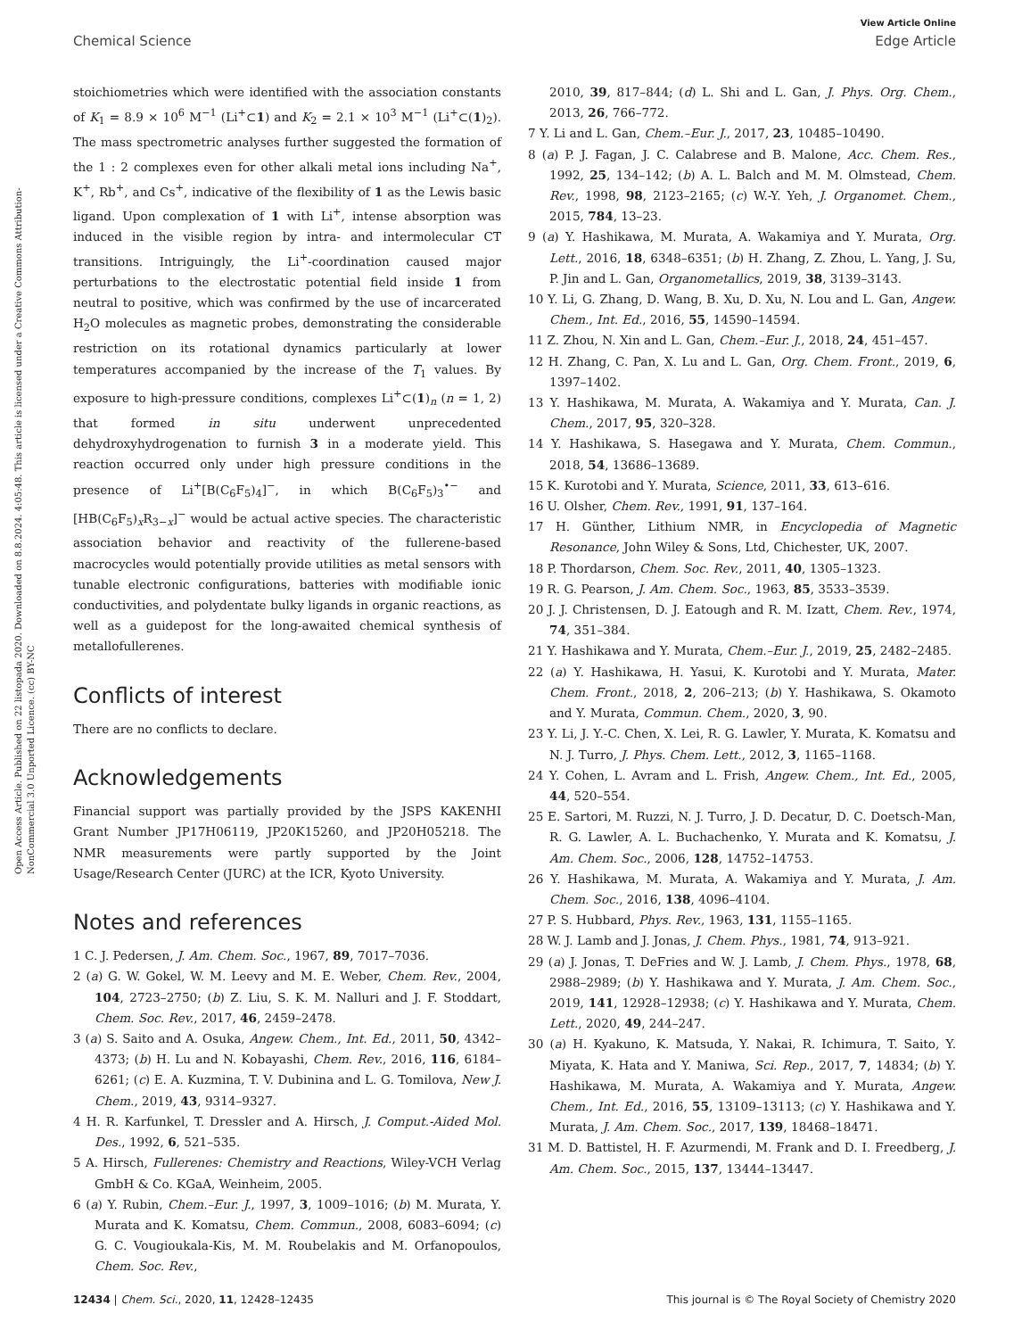View Article Online
Chemical Science Edge Article
Open Access Article. Published on 22 listopada 2020. Downloaded on 8.8.2024. 4:05:48. This article is licensed under a Creative Commons Attribution-NonCommercial 3.0 Unported Licence. (cc) BY-NC
stoichiometries which were identified with the association constants of K<sub>1</sub> = 8.9 × 10<sup>6</sup> M<sup>−1</sup> (Li<sup>+</sup>⊂1) and K<sub>2</sub> = 2.1 × 10<sup>3</sup> M<sup>−1</sup> (Li<sup>+</sup>⊂(1)<sub>2</sub>). The mass spectrometric analyses further suggested the formation of the 1 : 2 complexes even for other alkali metal ions including Na<sup>+</sup>, K<sup>+</sup>, Rb<sup>+</sup>, and Cs<sup>+</sup>, indicative of the flexibility of 1 as the Lewis basic ligand. Upon complexation of 1 with Li<sup>+</sup>, intense absorption was induced in the visible region by intra- and intermolecular CT transitions. Intriguingly, the Li<sup>+</sup>-coordination caused major perturbations to the electrostatic potential field inside 1 from neutral to positive, which was confirmed by the use of incarcerated H<sub>2</sub>O molecules as magnetic probes, demonstrating the considerable restriction on its rotational dynamics particularly at lower temperatures accompanied by the increase of the T<sub>1</sub> values. By exposure to high-pressure conditions, complexes Li<sup>+</sup>⊂(1)<sub>n</sub> (n = 1, 2) that formed in situ underwent unprecedented dehydroxyhydrogenation to furnish 3 in a moderate yield. This reaction occurred only under high pressure conditions in the presence of Li<sup>+</sup>[B(C<sub>6</sub>F<sub>5</sub>)<sub>4</sub>]<sup>−</sup>, in which B(C<sub>6</sub>F<sub>5</sub>)<sub>3</sub><sup>•−</sup> and [HB(C<sub>6</sub>F<sub>5</sub>)<sub>x</sub>R<sub>3−x</sub>]<sup>−</sup> would be actual active species. The characteristic association behavior and reactivity of the fullerene-based macrocycles would potentially provide utilities as metal sensors with tunable electronic configurations, batteries with modifiable ionic conductivities, and polydentate bulky ligands in organic reactions, as well as a guidepost for the long-awaited chemical synthesis of metallofullerenes.
Conflicts of interest
There are no conflicts to declare.
Acknowledgements
Financial support was partially provided by the JSPS KAKENHI Grant Number JP17H06119, JP20K15260, and JP20H05218. The NMR measurements were partly supported by the Joint Usage/Research Center (JURC) at the ICR, Kyoto University.
Notes and references
1 C. J. Pedersen, J. Am. Chem. Soc., 1967, 89, 7017–7036.
2 (a) G. W. Gokel, W. M. Leevy and M. E. Weber, Chem. Rev., 2004, 104, 2723–2750; (b) Z. Liu, S. K. M. Nalluri and J. F. Stoddart, Chem. Soc. Rev., 2017, 46, 2459–2478.
3 (a) S. Saito and A. Osuka, Angew. Chem., Int. Ed., 2011, 50, 4342–4373; (b) H. Lu and N. Kobayashi, Chem. Rev., 2016, 116, 6184–6261; (c) E. A. Kuzmina, T. V. Dubinina and L. G. Tomilova, New J. Chem., 2019, 43, 9314–9327.
4 H. R. Karfunkel, T. Dressler and A. Hirsch, J. Comput.-Aided Mol. Des., 1992, 6, 521–535.
5 A. Hirsch, Fullerenes: Chemistry and Reactions, Wiley-VCH Verlag GmbH & Co. KGaA, Weinheim, 2005.
6 (a) Y. Rubin, Chem.–Eur. J., 1997, 3, 1009–1016; (b) M. Murata, Y. Murata and K. Komatsu, Chem. Commun., 2008, 6083–6094; (c) G. C. Vougioukala-Kis, M. M. Roubelakis and M. Orfanopoulos, Chem. Soc. Rev.,
2010, 39, 817–844; (d) L. Shi and L. Gan, J. Phys. Org. Chem., 2013, 26, 766–772.
7 Y. Li and L. Gan, Chem.–Eur. J., 2017, 23, 10485–10490.
8 (a) P. J. Fagan, J. C. Calabrese and B. Malone, Acc. Chem. Res., 1992, 25, 134–142; (b) A. L. Balch and M. M. Olmstead, Chem. Rev., 1998, 98, 2123–2165; (c) W.-Y. Yeh, J. Organomet. Chem., 2015, 784, 13–23.
9 (a) Y. Hashikawa, M. Murata, A. Wakamiya and Y. Murata, Org. Lett., 2016, 18, 6348–6351; (b) H. Zhang, Z. Zhou, L. Yang, J. Su, P. Jin and L. Gan, Organometallics, 2019, 38, 3139–3143.
10 Y. Li, G. Zhang, D. Wang, B. Xu, D. Xu, N. Lou and L. Gan, Angew. Chem., Int. Ed., 2016, 55, 14590–14594.
11 Z. Zhou, N. Xin and L. Gan, Chem.–Eur. J., 2018, 24, 451–457.
12 H. Zhang, C. Pan, X. Lu and L. Gan, Org. Chem. Front., 2019, 6, 1397–1402.
13 Y. Hashikawa, M. Murata, A. Wakamiya and Y. Murata, Can. J. Chem., 2017, 95, 320–328.
14 Y. Hashikawa, S. Hasegawa and Y. Murata, Chem. Commun., 2018, 54, 13686–13689.
15 K. Kurotobi and Y. Murata, Science, 2011, 33, 613–616.
16 U. Olsher, Chem. Rev., 1991, 91, 137–164.
17 H. Günther, Lithium NMR, in Encyclopedia of Magnetic Resonance, John Wiley & Sons, Ltd, Chichester, UK, 2007.
18 P. Thordarson, Chem. Soc. Rev., 2011, 40, 1305–1323.
19 R. G. Pearson, J. Am. Chem. Soc., 1963, 85, 3533–3539.
20 J. J. Christensen, D. J. Eatough and R. M. Izatt, Chem. Rev., 1974, 74, 351–384.
21 Y. Hashikawa and Y. Murata, Chem.–Eur. J., 2019, 25, 2482–2485.
22 (a) Y. Hashikawa, H. Yasui, K. Kurotobi and Y. Murata, Mater. Chem. Front., 2018, 2, 206–213; (b) Y. Hashikawa, S. Okamoto and Y. Murata, Commun. Chem., 2020, 3, 90.
23 Y. Li, J. Y.-C. Chen, X. Lei, R. G. Lawler, Y. Murata, K. Komatsu and N. J. Turro, J. Phys. Chem. Lett., 2012, 3, 1165–1168.
24 Y. Cohen, L. Avram and L. Frish, Angew. Chem., Int. Ed., 2005, 44, 520–554.
25 E. Sartori, M. Ruzzi, N. J. Turro, J. D. Decatur, D. C. Doetsch-Man, R. G. Lawler, A. L. Buchachenko, Y. Murata and K. Komatsu, J. Am. Chem. Soc., 2006, 128, 14752–14753.
26 Y. Hashikawa, M. Murata, A. Wakamiya and Y. Murata, J. Am. Chem. Soc., 2016, 138, 4096–4104.
27 P. S. Hubbard, Phys. Rev., 1963, 131, 1155–1165.
28 W. J. Lamb and J. Jonas, J. Chem. Phys., 1981, 74, 913–921.
29 (a) J. Jonas, T. DeFries and W. J. Lamb, J. Chem. Phys., 1978, 68, 2988–2989; (b) Y. Hashikawa and Y. Murata, J. Am. Chem. Soc., 2019, 141, 12928–12938; (c) Y. Hashikawa and Y. Murata, Chem. Lett., 2020, 49, 244–247.
30 (a) H. Kyakuno, K. Matsuda, Y. Nakai, R. Ichimura, T. Saito, Y. Miyata, K. Hata and Y. Maniwa, Sci. Rep., 2017, 7, 14834; (b) Y. Hashikawa, M. Murata, A. Wakamiya and Y. Murata, Angew. Chem., Int. Ed., 2016, 55, 13109–13113; (c) Y. Hashikawa and Y. Murata, J. Am. Chem. Soc., 2017, 139, 18468–18471.
31 M. D. Battistel, H. F. Azurmendi, M. Frank and D. I. Freedberg, J. Am. Chem. Soc., 2015, 137, 13444–13447.
12434 | Chem. Sci., 2020, 11, 12428–12435 This journal is © The Royal Society of Chemistry 2020